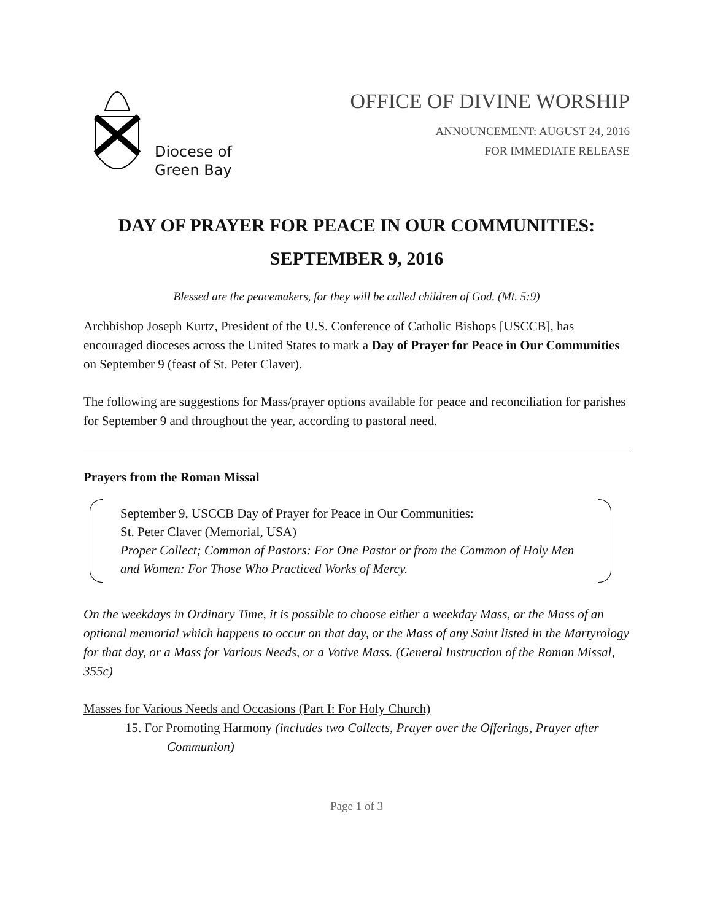Diocese of
Green Bay
OFFICE OF DIVINE WORSHIP
ANNOUNCEMENT: AUGUST 24, 2016
FOR IMMEDIATE RELEASE
DAY OF PRAYER FOR PEACE IN OUR COMMUNITIES:
SEPTEMBER 9, 2016
Blessed are the peacemakers, for they will be called children of God. (Mt. 5:9)
Archbishop Joseph Kurtz, President of the U.S. Conference of Catholic Bishops [USCCB], has encouraged dioceses across the United States to mark a Day of Prayer for Peace in Our Communities on September 9 (feast of St. Peter Claver).
The following are suggestions for Mass/prayer options available for peace and reconciliation for parishes for September 9 and throughout the year, according to pastoral need.
Prayers from the Roman Missal
September 9, USCCB Day of Prayer for Peace in Our Communities:
St. Peter Claver (Memorial, USA)
Proper Collect; Common of Pastors: For One Pastor or from the Common of Holy Men and Women: For Those Who Practiced Works of Mercy.
On the weekdays in Ordinary Time, it is possible to choose either a weekday Mass, or the Mass of an optional memorial which happens to occur on that day, or the Mass of any Saint listed in the Martyrology for that day, or a Mass for Various Needs, or a Votive Mass. (General Instruction of the Roman Missal, 355c)
Masses for Various Needs and Occasions (Part I: For Holy Church)
15. For Promoting Harmony (includes two Collects, Prayer over the Offerings, Prayer after Communion)
Page 1 of 3